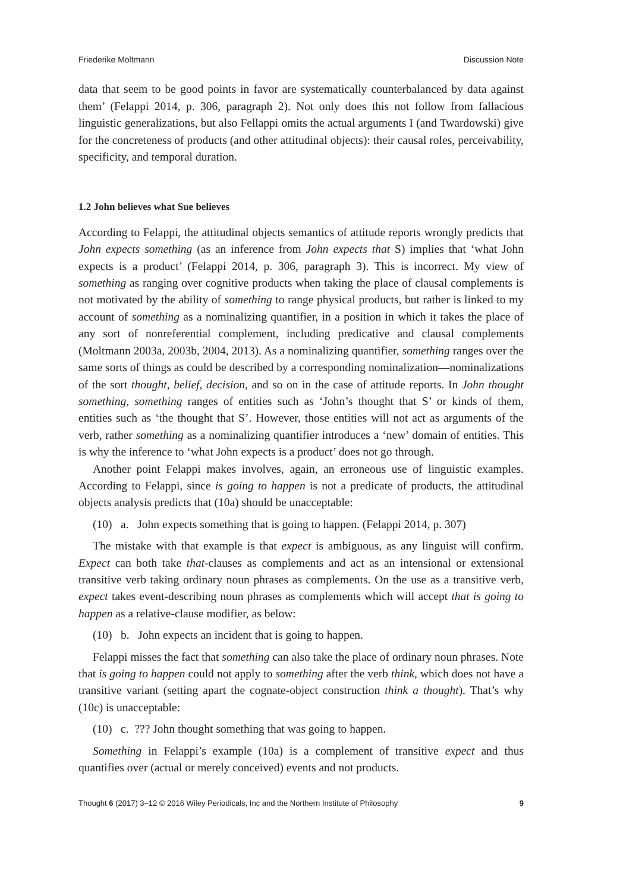Friederike Moltmann Discussion Note
data that seem to be good points in favor are systematically counterbalanced by data against them’ (Felappi 2014, p. 306, paragraph 2). Not only does this not follow from fallacious linguistic generalizations, but also Fellappi omits the actual arguments I (and Twardowski) give for the concreteness of products (and other attitudinal objects): their causal roles, perceivability, specificity, and temporal duration.
1.2 John believes what Sue believes
According to Felappi, the attitudinal objects semantics of attitude reports wrongly predicts that John expects something (as an inference from John expects that S) implies that ‘what John expects is a product’ (Felappi 2014, p. 306, paragraph 3). This is incorrect. My view of something as ranging over cognitive products when taking the place of clausal complements is not motivated by the ability of something to range physical products, but rather is linked to my account of something as a nominalizing quantifier, in a position in which it takes the place of any sort of nonreferential complement, including predicative and clausal complements (Moltmann 2003a, 2003b, 2004, 2013). As a nominalizing quantifier, something ranges over the same sorts of things as could be described by a corresponding nominalization—nominalizations of the sort thought, belief, decision, and so on in the case of attitude reports. In John thought something, something ranges of entities such as ‘John’s thought that S’ or kinds of them, entities such as ‘the thought that S’. However, those entities will not act as arguments of the verb, rather something as a nominalizing quantifier introduces a ‘new’ domain of entities. This is why the inference to ‘what John expects is a product’ does not go through.
Another point Felappi makes involves, again, an erroneous use of linguistic examples. According to Felappi, since is going to happen is not a predicate of products, the attitudinal objects analysis predicts that (10a) should be unacceptable:
(10) a. John expects something that is going to happen. (Felappi 2014, p. 307)
The mistake with that example is that expect is ambiguous, as any linguist will confirm. Expect can both take that-clauses as complements and act as an intensional or extensional transitive verb taking ordinary noun phrases as complements. On the use as a transitive verb, expect takes event-describing noun phrases as complements which will accept that is going to happen as a relative-clause modifier, as below:
(10) b. John expects an incident that is going to happen.
Felappi misses the fact that something can also take the place of ordinary noun phrases. Note that is going to happen could not apply to something after the verb think, which does not have a transitive variant (setting apart the cognate-object construction think a thought). That’s why (10c) is unacceptable:
(10) c. ??? John thought something that was going to happen.
Something in Felappi’s example (10a) is a complement of transitive expect and thus quantifies over (actual or merely conceived) events and not products.
Thought 6 (2017) 3–12 © 2016 Wiley Periodicals, Inc and the Northern Institute of Philosophy 9